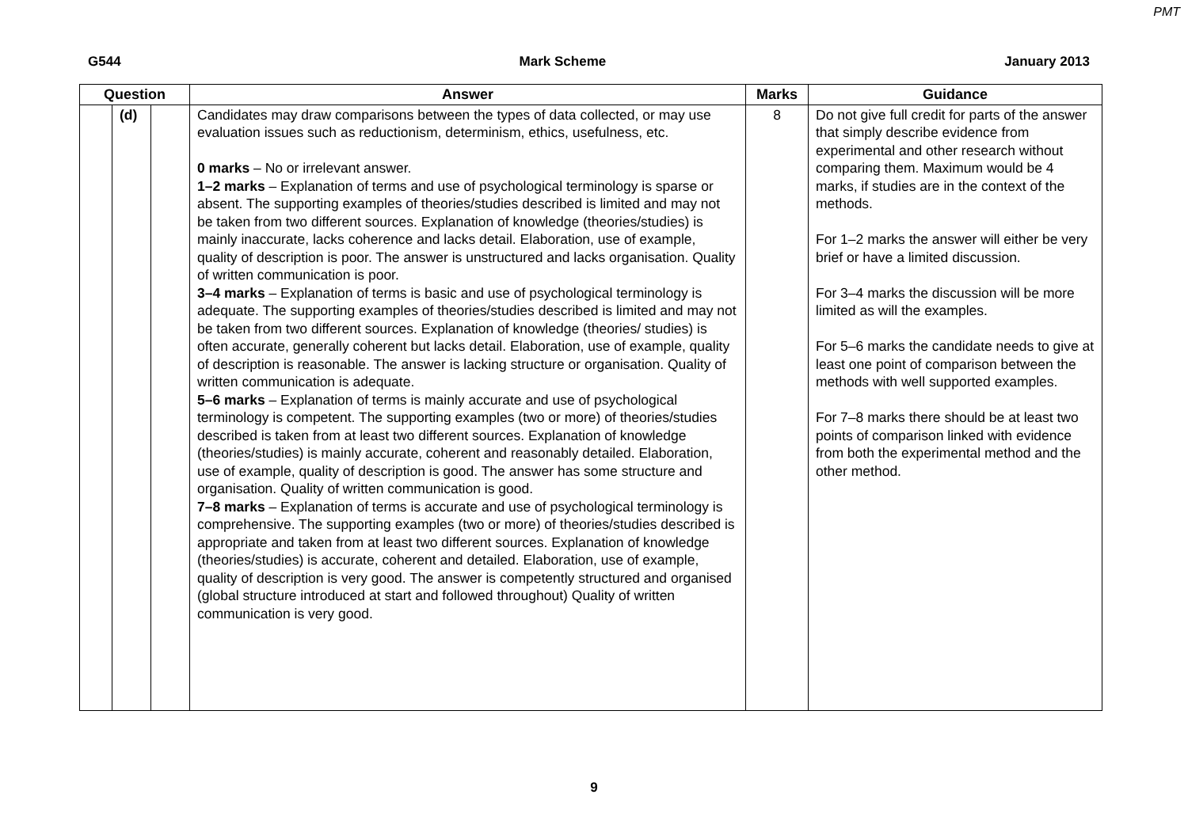PMT
G544 Mark Scheme January 2013
| Question | | | Answer | Marks | Guidance |
| --- | --- | --- | --- | --- | --- |
| | (d) | | Candidates may draw comparisons between the types of data collected, or may use evaluation issues such as reductionism, determinism, ethics, usefulness, etc. 0 marks – No or irrelevant answer. 1–2 marks – Explanation of terms and use of psychological terminology is sparse or absent. The supporting examples of theories/studies described is limited and may not be taken from two different sources. Explanation of knowledge (theories/studies) is mainly inaccurate, lacks coherence and lacks detail. Elaboration, use of example, quality of description is poor. The answer is unstructured and lacks organisation. Quality of written communication is poor. 3–4 marks – Explanation of terms is basic and use of psychological terminology is adequate. The supporting examples of theories/studies described is limited and may not be taken from two different sources. Explanation of knowledge (theories/ studies) is often accurate, generally coherent but lacks detail. Elaboration, use of example, quality of description is reasonable. The answer is lacking structure or organisation. Quality of written communication is adequate. 5–6 marks – Explanation of terms is mainly accurate and use of psychological terminology is competent. The supporting examples (two or more) of theories/studies described is taken from at least two different sources. Explanation of knowledge (theories/studies) is mainly accurate, coherent and reasonably detailed. Elaboration, use of example, quality of description is good. The answer has some structure and organisation. Quality of written communication is good. 7–8 marks – Explanation of terms is accurate and use of psychological terminology is comprehensive. The supporting examples (two or more) of theories/studies described is appropriate and taken from at least two different sources. Explanation of knowledge (theories/studies) is accurate, coherent and detailed. Elaboration, use of example, quality of description is very good. The answer is competently structured and organised (global structure introduced at start and followed throughout) Quality of written communication is very good. | 8 | Do not give full credit for parts of the answer that simply describe evidence from experimental and other research without comparing them. Maximum would be 4 marks, if studies are in the context of the methods. For 1–2 marks the answer will either be very brief or have a limited discussion. For 3–4 marks the discussion will be more limited as will the examples. For 5–6 marks the candidate needs to give at least one point of comparison between the methods with well supported examples. For 7–8 marks there should be at least two points of comparison linked with evidence from both the experimental method and the other method. |
9